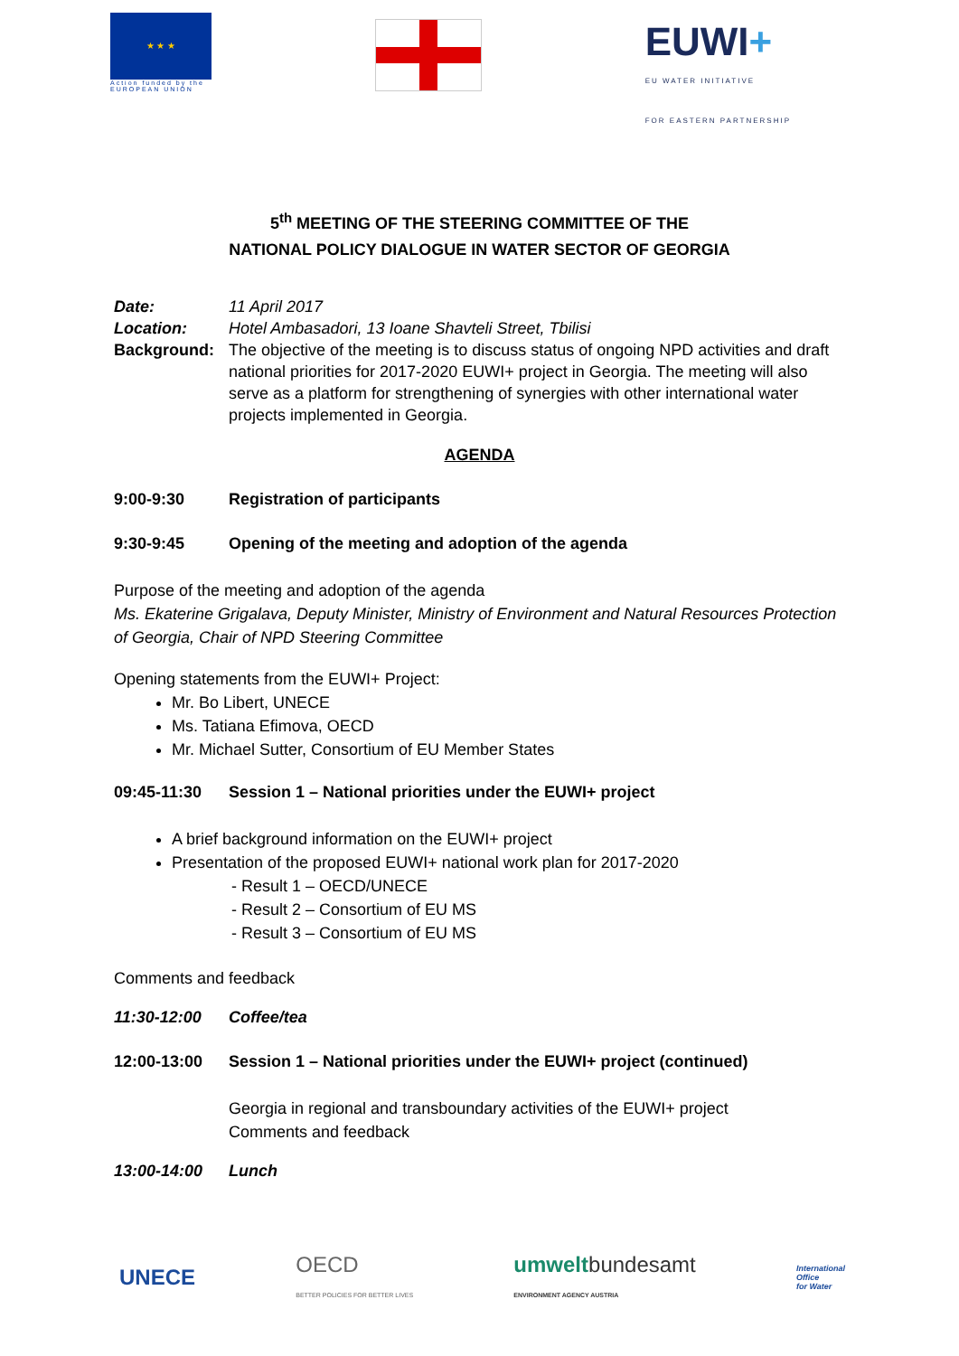★ ★ ★
Action funded by the
EUROPEAN UNION
EUWI+
EU WATER INITIATIVE
FOR EASTERN PARTNERSHIP
5<sup>th</sup> MEETING OF THE STEERING COMMITTEE OF THE
NATIONAL POLICY DIALOGUE IN WATER SECTOR OF GEORGIA
Date: 11 April 2017
Location: Hotel Ambasadori, 13 Ioane Shavteli Street, Tbilisi
Background: The objective of the meeting is to discuss status of ongoing NPD activities and draft national priorities for 2017-2020 EUWI+ project in Georgia. The meeting will also serve as a platform for strengthening of synergies with other international water projects implemented in Georgia.
AGENDA
9:00-9:30 Registration of participants
9:30-9:45 Opening of the meeting and adoption of the agenda
Purpose of the meeting and adoption of the agenda
Ms. Ekaterine Grigalava, Deputy Minister, Ministry of Environment and Natural Resources Protection of Georgia, Chair of NPD Steering Committee
Opening statements from the EUWI+ Project:
Mr. Bo Libert, UNECE
Ms. Tatiana Efimova, OECD
Mr. Michael Sutter, Consortium of EU Member States
09:45-11:30 Session 1 – National priorities under the EUWI+ project
A brief background information on the EUWI+ project
Presentation of the proposed EUWI+ national work plan for 2017-2020
- Result 1 – OECD/UNECE
- Result 2 – Consortium of EU MS
- Result 3 – Consortium of EU MS
Comments and feedback
11:30-12:00 Coffee/tea
12:00-13:00 Session 1 – National priorities under the EUWI+ project (continued)
Georgia in regional and transboundary activities of the EUWI+ project
Comments and feedback
13:00-14:00 Lunch
UNECE OECD
BETTER POLICIES FOR BETTER LIVES umweltbundesamt
ENVIRONMENT AGENCY AUSTRIA International
Office
for Water